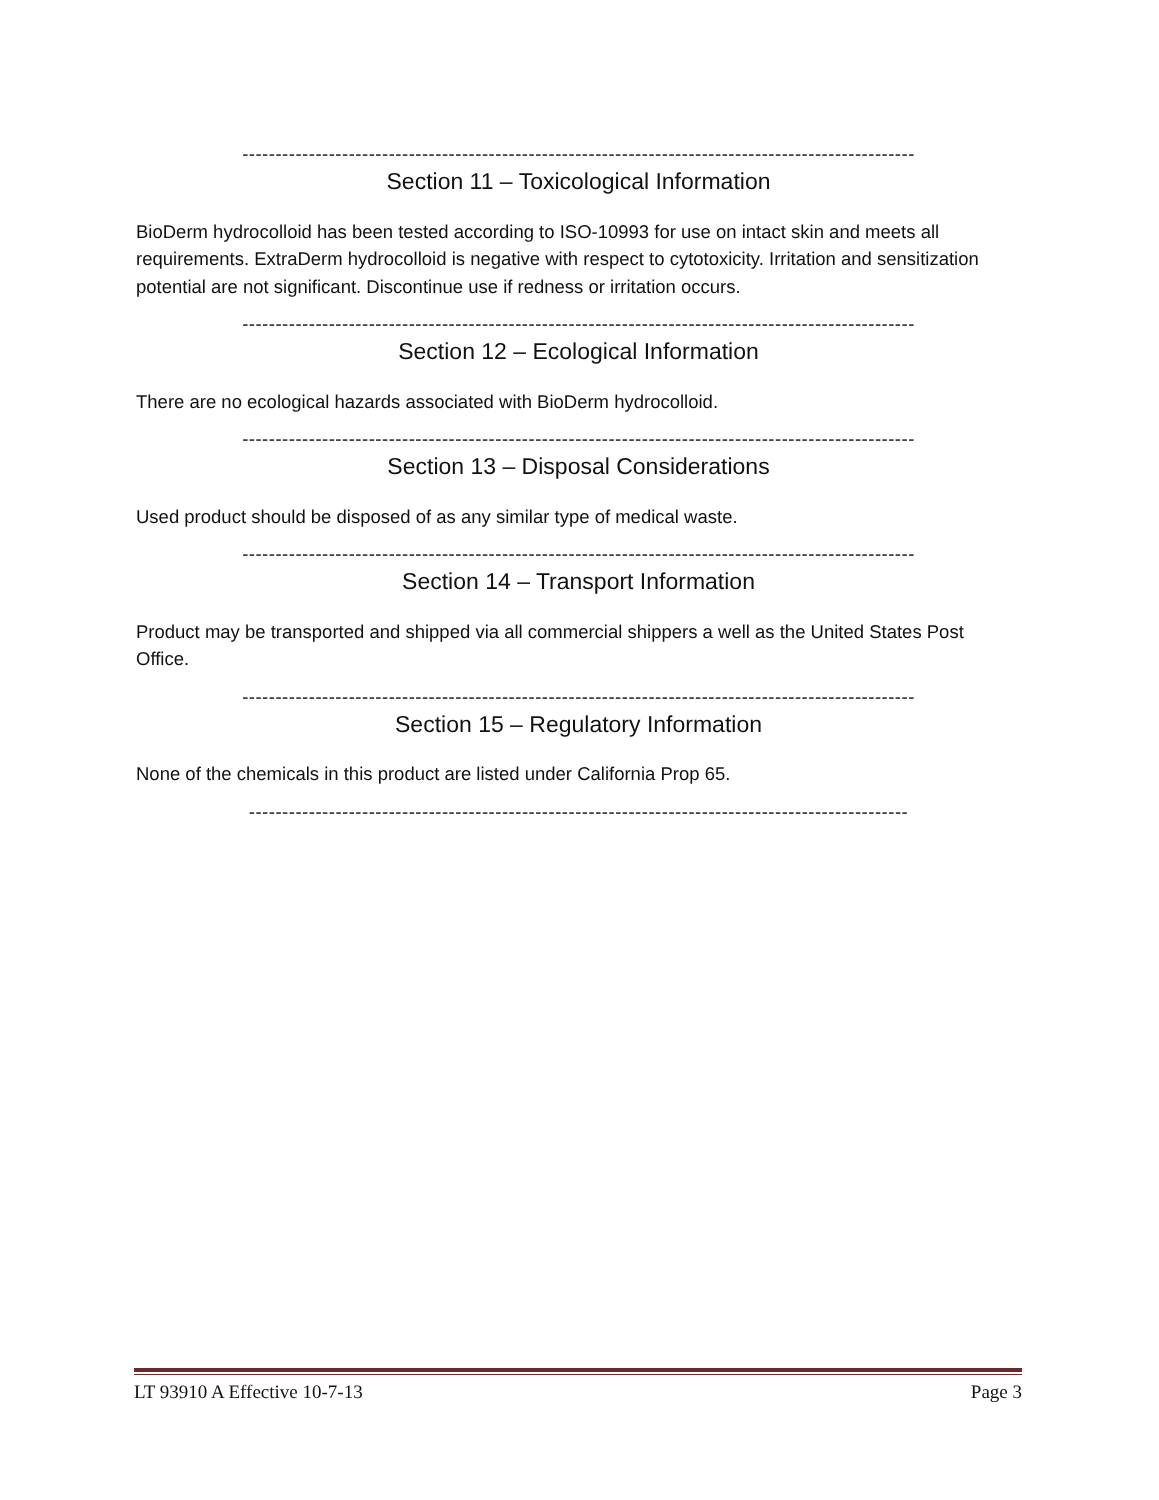-----------------------------------------------------------------------------------------------------
Section 11 – Toxicological Information
BioDerm hydrocolloid has been tested according to ISO-10993 for use on intact skin and meets all requirements. ExtraDerm hydrocolloid is negative with respect to cytotoxicity. Irritation and sensitization potential are not significant. Discontinue use if redness or irritation occurs.
-----------------------------------------------------------------------------------------------------
Section 12 – Ecological Information
There are no ecological hazards associated with BioDerm hydrocolloid.
-----------------------------------------------------------------------------------------------------
Section 13 – Disposal Considerations
Used product should be disposed of as any similar type of medical waste.
-----------------------------------------------------------------------------------------------------
Section 14 – Transport Information
Product may be transported and shipped via all commercial shippers a well as the United States Post Office.
-----------------------------------------------------------------------------------------------------
Section 15 – Regulatory Information
None of the chemicals in this product are listed under California Prop 65.
---------------------------------------------------------------------------------------------------
LT 93910 A Effective 10-7-13 Page 3